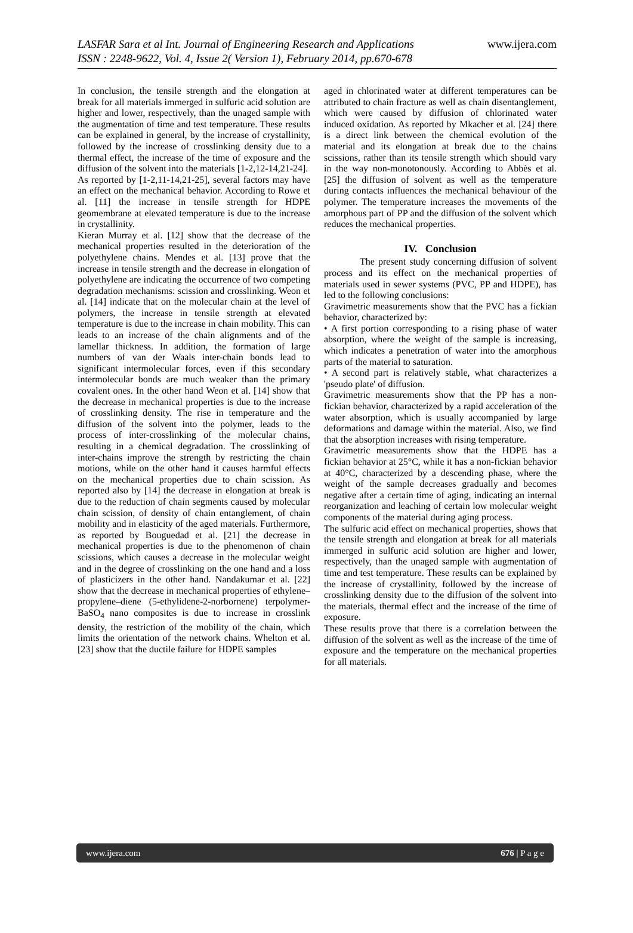LASFAR Sara et al Int. Journal of Engineering Research and Applications www.ijera.com
ISSN : 2248-9622, Vol. 4, Issue 2( Version 1), February 2014, pp.670-678
In conclusion, the tensile strength and the elongation at break for all materials immerged in sulfuric acid solution are higher and lower, respectively, than the unaged sample with the augmentation of time and test temperature. These results can be explained in general, by the increase of crystallinity, followed by the increase of crosslinking density due to a thermal effect, the increase of the time of exposure and the diffusion of the solvent into the materials [1-2,12-14,21-24].
As reported by [1-2,11-14,21-25], several factors may have an effect on the mechanical behavior. According to Rowe et al. [11] the increase in tensile strength for HDPE geomembrane at elevated temperature is due to the increase in crystallinity.
Kieran Murray et al. [12] show that the decrease of the mechanical properties resulted in the deterioration of the polyethylene chains. Mendes et al. [13] prove that the increase in tensile strength and the decrease in elongation of polyethylene are indicating the occurrence of two competing degradation mechanisms: scission and crosslinking. Weon et al. [14] indicate that on the molecular chain at the level of polymers, the increase in tensile strength at elevated temperature is due to the increase in chain mobility. This can leads to an increase of the chain alignments and of the lamellar thickness. In addition, the formation of large numbers of van der Waals inter-chain bonds lead to significant intermolecular forces, even if this secondary intermolecular bonds are much weaker than the primary covalent ones. In the other hand Weon et al. [14] show that the decrease in mechanical properties is due to the increase of crosslinking density. The rise in temperature and the diffusion of the solvent into the polymer, leads to the process of inter-crosslinking of the molecular chains, resulting in a chemical degradation. The crosslinking of inter-chains improve the strength by restricting the chain motions, while on the other hand it causes harmful effects on the mechanical properties due to chain scission. As reported also by [14] the decrease in elongation at break is due to the reduction of chain segments caused by molecular chain scission, of density of chain entanglement, of chain mobility and in elasticity of the aged materials. Furthermore, as reported by Bouguedad et al. [21] the decrease in mechanical properties is due to the phenomenon of chain scissions, which causes a decrease in the molecular weight and in the degree of crosslinking on the one hand and a loss of plasticizers in the other hand. Nandakumar et al. [22] show that the decrease in mechanical properties of ethylene–propylene–diene (5-ethylidene-2-norbornene) terpolymer-BaSO<sub>4</sub> nano composites is due to increase in crosslink density, the restriction of the mobility of the chain, which limits the orientation of the network chains. Whelton et al. [23] show that the ductile failure for HDPE samples
aged in chlorinated water at different temperatures can be attributed to chain fracture as well as chain disentanglement, which were caused by diffusion of chlorinated water induced oxidation. As reported by Mkacher et al. [24] there is a direct link between the chemical evolution of the material and its elongation at break due to the chains scissions, rather than its tensile strength which should vary in the way non-monotonously. According to Abbès et al. [25] the diffusion of solvent as well as the temperature during contacts influences the mechanical behaviour of the polymer. The temperature increases the movements of the amorphous part of PP and the diffusion of the solvent which reduces the mechanical properties.
IV. Conclusion
The present study concerning diffusion of solvent process and its effect on the mechanical properties of materials used in sewer systems (PVC, PP and HDPE), has led to the following conclusions:
Gravimetric measurements show that the PVC has a fickian behavior, characterized by:
• A first portion corresponding to a rising phase of water absorption, where the weight of the sample is increasing, which indicates a penetration of water into the amorphous parts of the material to saturation.
• A second part is relatively stable, what characterizes a 'pseudo plate' of diffusion.
Gravimetric measurements show that the PP has a non-fickian behavior, characterized by a rapid acceleration of the water absorption, which is usually accompanied by large deformations and damage within the material. Also, we find that the absorption increases with rising temperature.
Gravimetric measurements show that the HDPE has a fickian behavior at 25°C, while it has a non-fickian behavior at 40°C, characterized by a descending phase, where the weight of the sample decreases gradually and becomes negative after a certain time of aging, indicating an internal reorganization and leaching of certain low molecular weight components of the material during aging process.
The sulfuric acid effect on mechanical properties, shows that the tensile strength and elongation at break for all materials immerged in sulfuric acid solution are higher and lower, respectively, than the unaged sample with augmentation of time and test temperature. These results can be explained by the increase of crystallinity, followed by the increase of crosslinking density due to the diffusion of the solvent into the materials, thermal effect and the increase of the time of exposure.
These results prove that there is a correlation between the diffusion of the solvent as well as the increase of the time of exposure and the temperature on the mechanical properties for all materials.
www.ijera.com 676 | P a g e